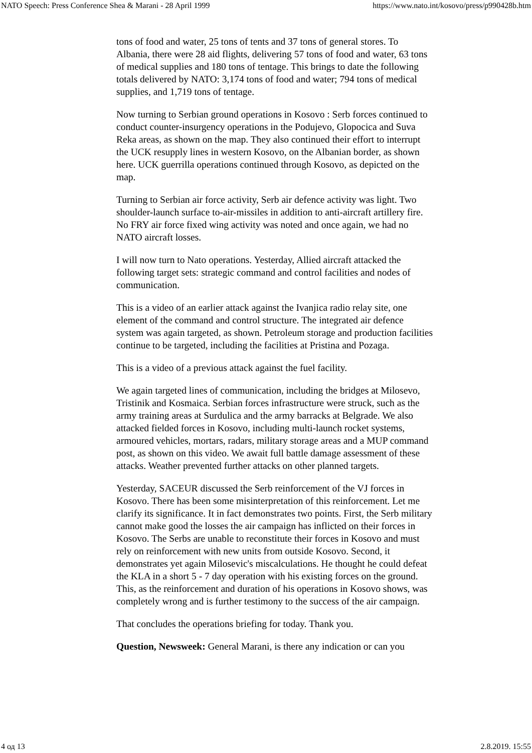NATO Speech: Press Conference Shea & Marani - 28 April 1999 https://www.nato.int/kosovo/press/p990428b.htm
tons of food and water, 25 tons of tents and 37 tons of general stores. To Albania, there were 28 aid flights, delivering 57 tons of food and water, 63 tons of medical supplies and 180 tons of tentage. This brings to date the following totals delivered by NATO: 3,174 tons of food and water; 794 tons of medical supplies, and 1,719 tons of tentage.
Now turning to Serbian ground operations in Kosovo : Serb forces continued to conduct counter-insurgency operations in the Podujevo, Glopocica and Suva Reka areas, as shown on the map. They also continued their effort to interrupt the UCK resupply lines in western Kosovo, on the Albanian border, as shown here. UCK guerrilla operations continued through Kosovo, as depicted on the map.
Turning to Serbian air force activity, Serb air defence activity was light. Two shoulder-launch surface to-air-missiles in addition to anti-aircraft artillery fire. No FRY air force fixed wing activity was noted and once again, we had no NATO aircraft losses.
I will now turn to Nato operations. Yesterday, Allied aircraft attacked the following target sets: strategic command and control facilities and nodes of communication.
This is a video of an earlier attack against the Ivanjica radio relay site, one element of the command and control structure. The integrated air defence system was again targeted, as shown. Petroleum storage and production facilities continue to be targeted, including the facilities at Pristina and Pozaga.
This is a video of a previous attack against the fuel facility.
We again targeted lines of communication, including the bridges at Milosevo, Tristinik and Kosmaica. Serbian forces infrastructure were struck, such as the army training areas at Surdulica and the army barracks at Belgrade. We also attacked fielded forces in Kosovo, including multi-launch rocket systems, armoured vehicles, mortars, radars, military storage areas and a MUP command post, as shown on this video. We await full battle damage assessment of these attacks. Weather prevented further attacks on other planned targets.
Yesterday, SACEUR discussed the Serb reinforcement of the VJ forces in Kosovo. There has been some misinterpretation of this reinforcement. Let me clarify its significance. It in fact demonstrates two points. First, the Serb military cannot make good the losses the air campaign has inflicted on their forces in Kosovo. The Serbs are unable to reconstitute their forces in Kosovo and must rely on reinforcement with new units from outside Kosovo. Second, it demonstrates yet again Milosevic's miscalculations. He thought he could defeat the KLA in a short 5 - 7 day operation with his existing forces on the ground. This, as the reinforcement and duration of his operations in Kosovo shows, was completely wrong and is further testimony to the success of the air campaign.
That concludes the operations briefing for today. Thank you.
Question, Newsweek: General Marani, is there any indication or can you
4 од 13 2.8.2019. 15:55